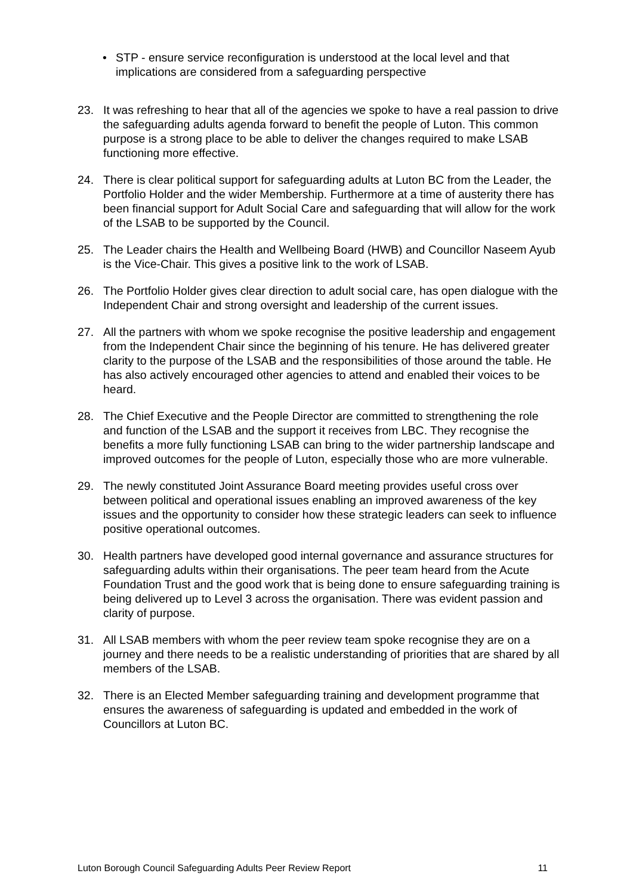• STP - ensure service reconfiguration is understood at the local level and that implications are considered from a safeguarding perspective
23. It was refreshing to hear that all of the agencies we spoke to have a real passion to drive the safeguarding adults agenda forward to benefit the people of Luton. This common purpose is a strong place to be able to deliver the changes required to make LSAB functioning more effective.
24. There is clear political support for safeguarding adults at Luton BC from the Leader, the Portfolio Holder and the wider Membership. Furthermore at a time of austerity there has been financial support for Adult Social Care and safeguarding that will allow for the work of the LSAB to be supported by the Council.
25. The Leader chairs the Health and Wellbeing Board (HWB) and Councillor Naseem Ayub is the Vice-Chair. This gives a positive link to the work of LSAB.
26. The Portfolio Holder gives clear direction to adult social care, has open dialogue with the Independent Chair and strong oversight and leadership of the current issues.
27. All the partners with whom we spoke recognise the positive leadership and engagement from the Independent Chair since the beginning of his tenure. He has delivered greater clarity to the purpose of the LSAB and the responsibilities of those around the table. He has also actively encouraged other agencies to attend and enabled their voices to be heard.
28. The Chief Executive and the People Director are committed to strengthening the role and function of the LSAB and the support it receives from LBC. They recognise the benefits a more fully functioning LSAB can bring to the wider partnership landscape and improved outcomes for the people of Luton, especially those who are more vulnerable.
29. The newly constituted Joint Assurance Board meeting provides useful cross over between political and operational issues enabling an improved awareness of the key issues and the opportunity to consider how these strategic leaders can seek to influence positive operational outcomes.
30. Health partners have developed good internal governance and assurance structures for safeguarding adults within their organisations. The peer team heard from the Acute Foundation Trust and the good work that is being done to ensure safeguarding training is being delivered up to Level 3 across the organisation. There was evident passion and clarity of purpose.
31. All LSAB members with whom the peer review team spoke recognise they are on a journey and there needs to be a realistic understanding of priorities that are shared by all members of the LSAB.
32. There is an Elected Member safeguarding training and development programme that ensures the awareness of safeguarding is updated and embedded in the work of Councillors at Luton BC.
Luton Borough Council Safeguarding Adults Peer Review Report 11